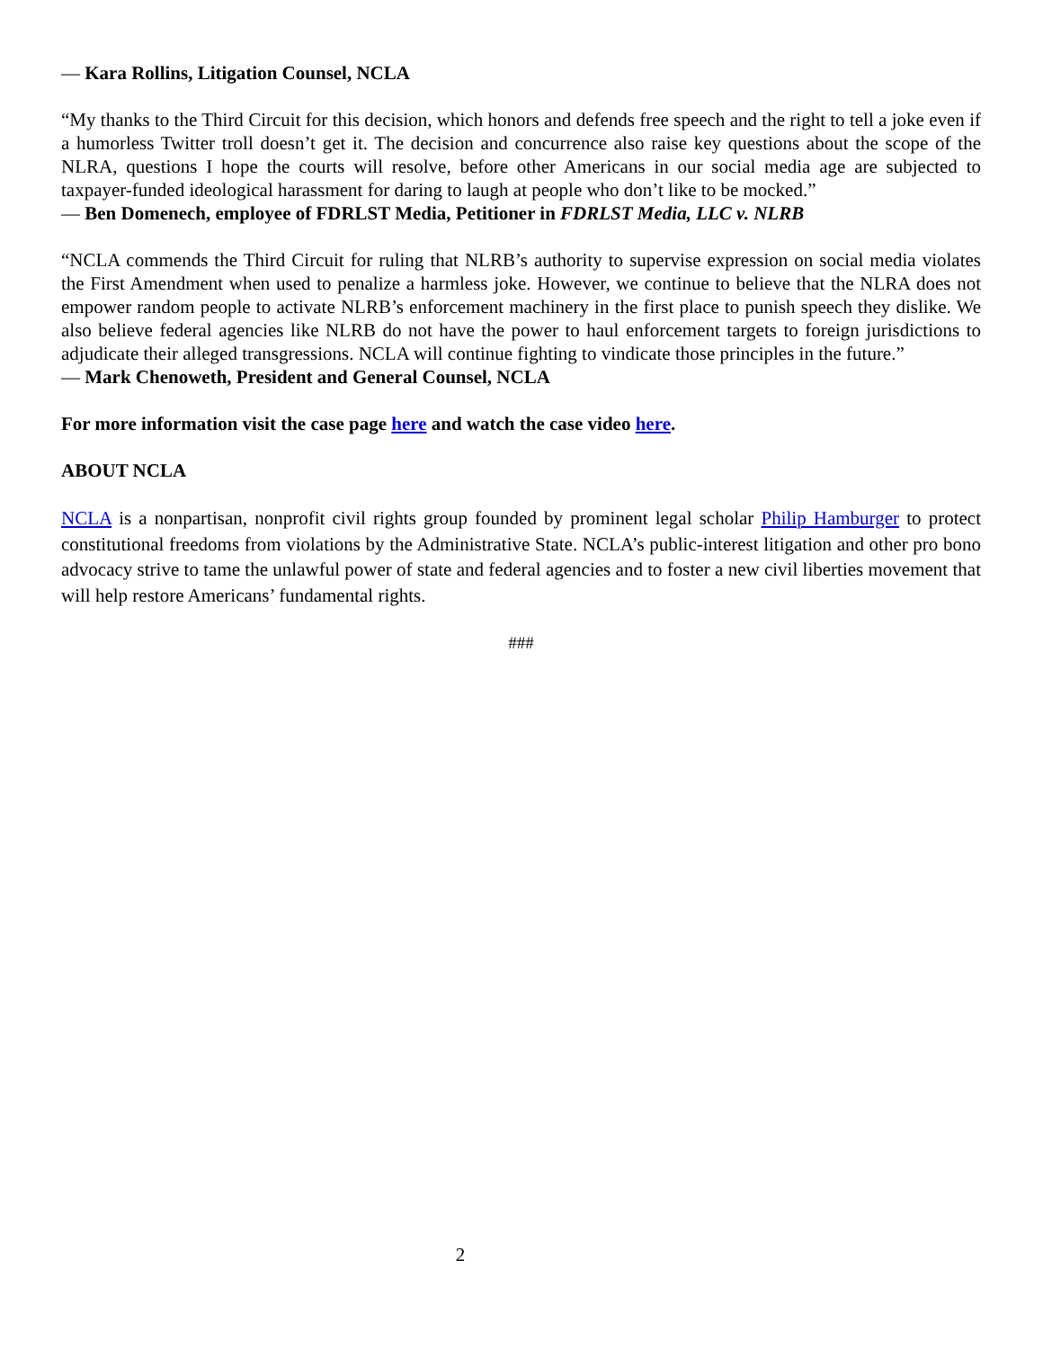— Kara Rollins, Litigation Counsel, NCLA
“My thanks to the Third Circuit for this decision, which honors and defends free speech and the right to tell a joke even if a humorless Twitter troll doesn’t get it. The decision and concurrence also raise key questions about the scope of the NLRA, questions I hope the courts will resolve, before other Americans in our social media age are subjected to taxpayer-funded ideological harassment for daring to laugh at people who don’t like to be mocked.”
— Ben Domenech, employee of FDRLST Media, Petitioner in FDRLST Media, LLC v. NLRB
“NCLA commends the Third Circuit for ruling that NLRB’s authority to supervise expression on social media violates the First Amendment when used to penalize a harmless joke. However, we continue to believe that the NLRA does not empower random people to activate NLRB’s enforcement machinery in the first place to punish speech they dislike. We also believe federal agencies like NLRB do not have the power to haul enforcement targets to foreign jurisdictions to adjudicate their alleged transgressions. NCLA will continue fighting to vindicate those principles in the future.”
— Mark Chenoweth, President and General Counsel, NCLA
For more information visit the case page here and watch the case video here.
ABOUT NCLA
NCLA is a nonpartisan, nonprofit civil rights group founded by prominent legal scholar Philip Hamburger to protect constitutional freedoms from violations by the Administrative State. NCLA’s public-interest litigation and other pro bono advocacy strive to tame the unlawful power of state and federal agencies and to foster a new civil liberties movement that will help restore Americans’ fundamental rights.
###
2